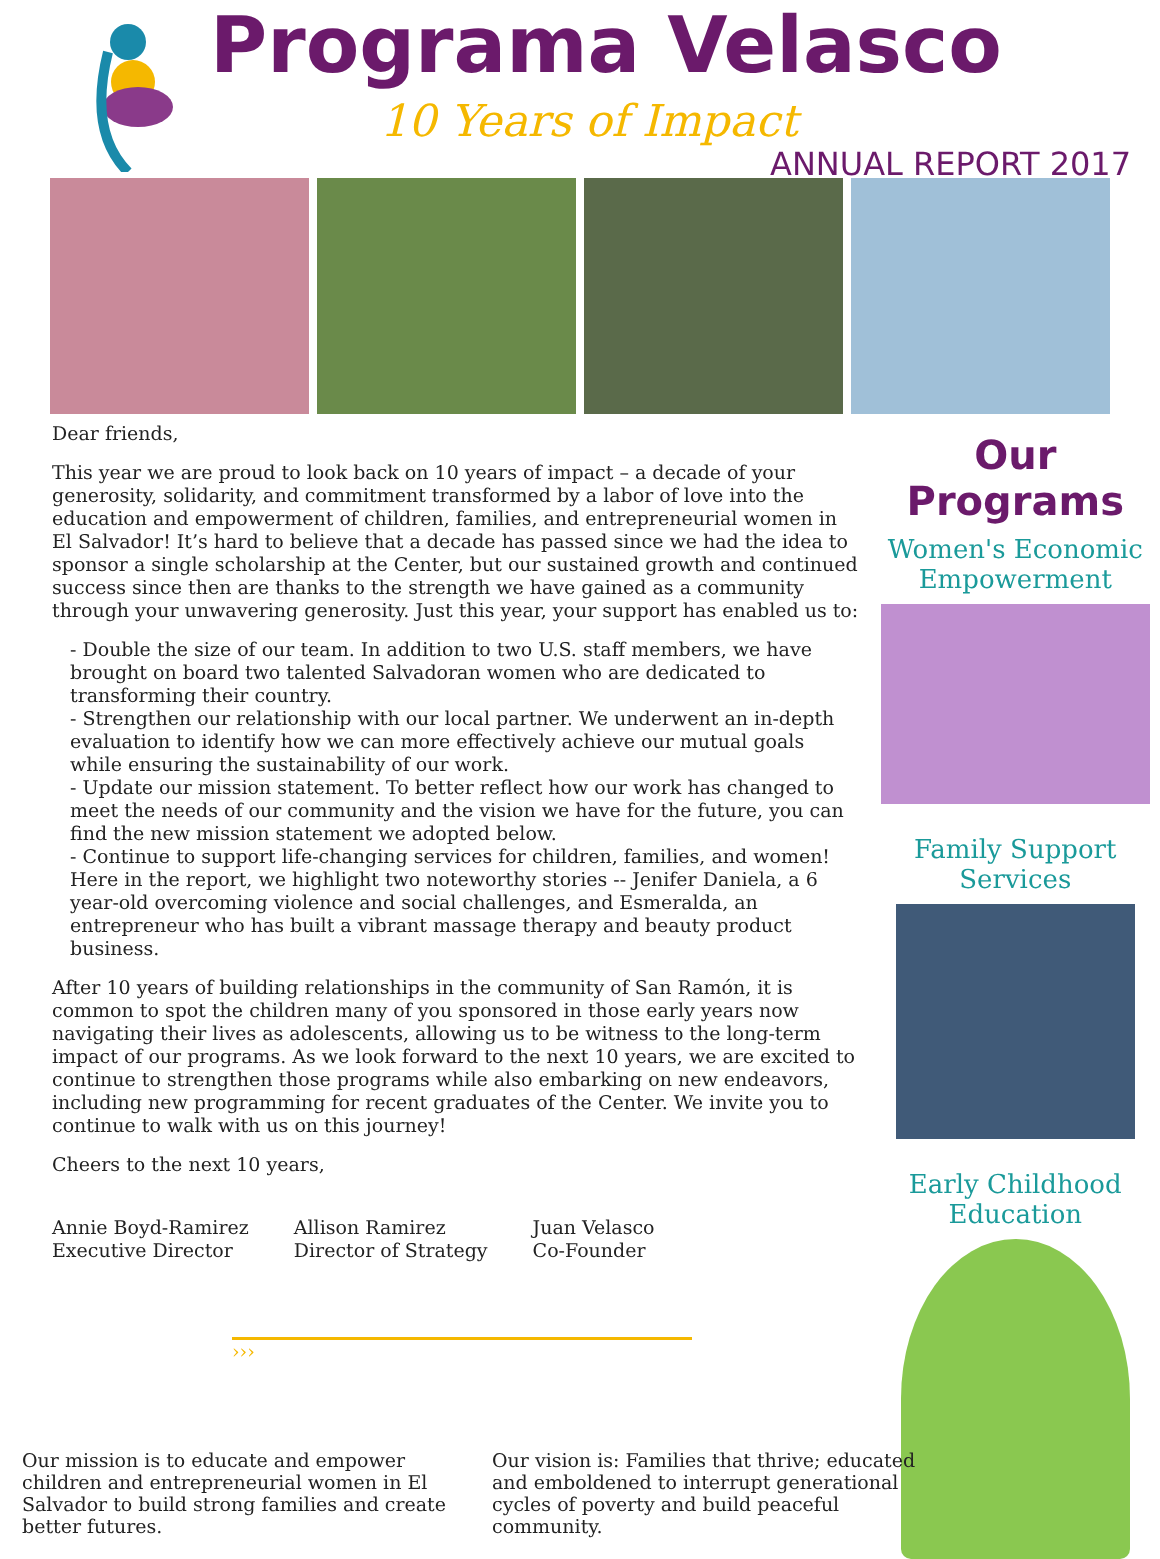Programa Velasco
10 Years of Impact
ANNUAL REPORT 2017
Dear friends,
This year we are proud to look back on 10 years of impact – a decade of your generosity, solidarity, and commitment transformed by a labor of love into the education and empowerment of children, families, and entrepreneurial women in El Salvador! It’s hard to believe that a decade has passed since we had the idea to sponsor a single scholarship at the Center, but our sustained growth and continued success since then are thanks to the strength we have gained as a community through your unwavering generosity. Just this year, your support has enabled us to:
- Double the size of our team. In addition to two U.S. staff members, we have brought on board two talented Salvadoran women who are dedicated to transforming their country.
- Strengthen our relationship with our local partner. We underwent an in-depth evaluation to identify how we can more effectively achieve our mutual goals while ensuring the sustainability of our work.
- Update our mission statement. To better reflect how our work has changed to meet the needs of our community and the vision we have for the future, you can find the new mission statement we adopted below.
- Continue to support life-changing services for children, families, and women! Here in the report, we highlight two noteworthy stories -- Jenifer Daniela, a 6 year-old overcoming violence and social challenges, and Esmeralda, an entrepreneur who has built a vibrant massage therapy and beauty product business.
After 10 years of building relationships in the community of San Ramón, it is common to spot the children many of you sponsored in those early years now navigating their lives as adolescents, allowing us to be witness to the long-term impact of our programs. As we look forward to the next 10 years, we are excited to continue to strengthen those programs while also embarking on new endeavors, including new programming for recent graduates of the Center. We invite you to continue to walk with us on this journey!
Cheers to the next 10 years,
Annie Boyd-Ramirez
Executive Director
Allison Ramirez
Director of Strategy
Juan Velasco
Co-Founder
›››
Our Programs
Women's Economic Empowerment
Family Support Services
Early Childhood Education
Our mission is to educate and empower children and entrepreneurial women in El Salvador to build strong families and create better futures.
Our vision is: Families that thrive; educated and emboldened to interrupt generational cycles of poverty and build peaceful community.